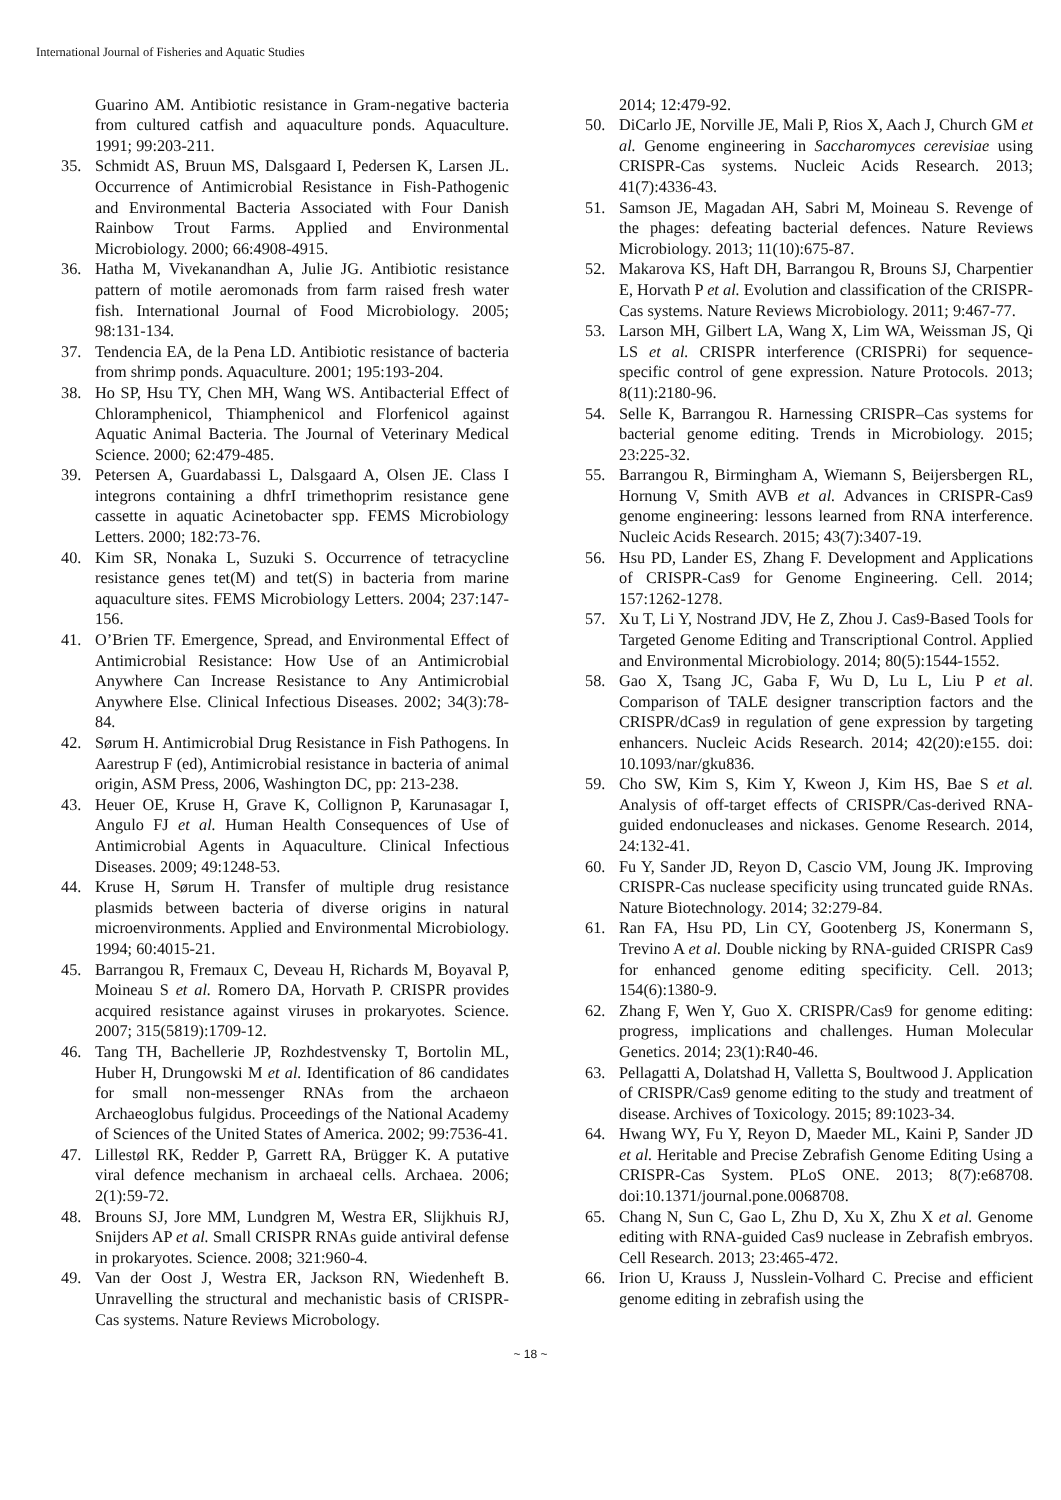International Journal of Fisheries and Aquatic Studies
Guarino AM. Antibiotic resistance in Gram-negative bacteria from cultured catfish and aquaculture ponds. Aquaculture. 1991; 99:203-211.
35. Schmidt AS, Bruun MS, Dalsgaard I, Pedersen K, Larsen JL. Occurrence of Antimicrobial Resistance in Fish-Pathogenic and Environmental Bacteria Associated with Four Danish Rainbow Trout Farms. Applied and Environmental Microbiology. 2000; 66:4908-4915.
36. Hatha M, Vivekanandhan A, Julie JG. Antibiotic resistance pattern of motile aeromonads from farm raised fresh water fish. International Journal of Food Microbiology. 2005; 98:131-134.
37. Tendencia EA, de la Pena LD. Antibiotic resistance of bacteria from shrimp ponds. Aquaculture. 2001; 195:193-204.
38. Ho SP, Hsu TY, Chen MH, Wang WS. Antibacterial Effect of Chloramphenicol, Thiamphenicol and Florfenicol against Aquatic Animal Bacteria. The Journal of Veterinary Medical Science. 2000; 62:479-485.
39. Petersen A, Guardabassi L, Dalsgaard A, Olsen JE. Class I integrons containing a dhfrI trimethoprim resistance gene cassette in aquatic Acinetobacter spp. FEMS Microbiology Letters. 2000; 182:73-76.
40. Kim SR, Nonaka L, Suzuki S. Occurrence of tetracycline resistance genes tet(M) and tet(S) in bacteria from marine aquaculture sites. FEMS Microbiology Letters. 2004; 237:147-156.
41. O’Brien TF. Emergence, Spread, and Environmental Effect of Antimicrobial Resistance: How Use of an Antimicrobial Anywhere Can Increase Resistance to Any Antimicrobial Anywhere Else. Clinical Infectious Diseases. 2002; 34(3):78-84.
42. Sørum H. Antimicrobial Drug Resistance in Fish Pathogens. In Aarestrup F (ed), Antimicrobial resistance in bacteria of animal origin, ASM Press, 2006, Washington DC, pp: 213-238.
43. Heuer OE, Kruse H, Grave K, Collignon P, Karunasagar I, Angulo FJ et al. Human Health Consequences of Use of Antimicrobial Agents in Aquaculture. Clinical Infectious Diseases. 2009; 49:1248-53.
44. Kruse H, Sørum H. Transfer of multiple drug resistance plasmids between bacteria of diverse origins in natural microenvironments. Applied and Environmental Microbiology. 1994; 60:4015-21.
45. Barrangou R, Fremaux C, Deveau H, Richards M, Boyaval P, Moineau S et al. Romero DA, Horvath P. CRISPR provides acquired resistance against viruses in prokaryotes. Science. 2007; 315(5819):1709-12.
46. Tang TH, Bachellerie JP, Rozhdestvensky T, Bortolin ML, Huber H, Drungowski M et al. Identification of 86 candidates for small non-messenger RNAs from the archaeon Archaeoglobus fulgidus. Proceedings of the National Academy of Sciences of the United States of America. 2002; 99:7536-41.
47. Lillestøl RK, Redder P, Garrett RA, Brügger K. A putative viral defence mechanism in archaeal cells. Archaea. 2006; 2(1):59-72.
48. Brouns SJ, Jore MM, Lundgren M, Westra ER, Slijkhuis RJ, Snijders AP et al. Small CRISPR RNAs guide antiviral defense in prokaryotes. Science. 2008; 321:960-4.
49. Van der Oost J, Westra ER, Jackson RN, Wiedenheft B. Unravelling the structural and mechanistic basis of CRISPR-Cas systems. Nature Reviews Microbology.
2014; 12:479-92.
50. DiCarlo JE, Norville JE, Mali P, Rios X, Aach J, Church GM et al. Genome engineering in Saccharomyces cerevisiae using CRISPR-Cas systems. Nucleic Acids Research. 2013; 41(7):4336-43.
51. Samson JE, Magadan AH, Sabri M, Moineau S. Revenge of the phages: defeating bacterial defences. Nature Reviews Microbiology. 2013; 11(10):675-87.
52. Makarova KS, Haft DH, Barrangou R, Brouns SJ, Charpentier E, Horvath P et al. Evolution and classification of the CRISPR-Cas systems. Nature Reviews Microbiology. 2011; 9:467-77.
53. Larson MH, Gilbert LA, Wang X, Lim WA, Weissman JS, Qi LS et al. CRISPR interference (CRISPRi) for sequence-specific control of gene expression. Nature Protocols. 2013; 8(11):2180-96.
54. Selle K, Barrangou R. Harnessing CRISPR–Cas systems for bacterial genome editing. Trends in Microbiology. 2015; 23:225-32.
55. Barrangou R, Birmingham A, Wiemann S, Beijersbergen RL, Hornung V, Smith AVB et al. Advances in CRISPR-Cas9 genome engineering: lessons learned from RNA interference. Nucleic Acids Research. 2015; 43(7):3407-19.
56. Hsu PD, Lander ES, Zhang F. Development and Applications of CRISPR-Cas9 for Genome Engineering. Cell. 2014; 157:1262-1278.
57. Xu T, Li Y, Nostrand JDV, He Z, Zhou J. Cas9-Based Tools for Targeted Genome Editing and Transcriptional Control. Applied and Environmental Microbiology. 2014; 80(5):1544-1552.
58. Gao X, Tsang JC, Gaba F, Wu D, Lu L, Liu P et al. Comparison of TALE designer transcription factors and the CRISPR/dCas9 in regulation of gene expression by targeting enhancers. Nucleic Acids Research. 2014; 42(20):e155. doi: 10.1093/nar/gku836.
59. Cho SW, Kim S, Kim Y, Kweon J, Kim HS, Bae S et al. Analysis of off-target effects of CRISPR/Cas-derived RNA-guided endonucleases and nickases. Genome Research. 2014, 24:132-41.
60. Fu Y, Sander JD, Reyon D, Cascio VM, Joung JK. Improving CRISPR-Cas nuclease specificity using truncated guide RNAs. Nature Biotechnology. 2014; 32:279-84.
61. Ran FA, Hsu PD, Lin CY, Gootenberg JS, Konermann S, Trevino A et al. Double nicking by RNA-guided CRISPR Cas9 for enhanced genome editing specificity. Cell. 2013; 154(6):1380-9.
62. Zhang F, Wen Y, Guo X. CRISPR/Cas9 for genome editing: progress, implications and challenges. Human Molecular Genetics. 2014; 23(1):R40-46.
63. Pellagatti A, Dolatshad H, Valletta S, Boultwood J. Application of CRISPR/Cas9 genome editing to the study and treatment of disease. Archives of Toxicology. 2015; 89:1023-34.
64. Hwang WY, Fu Y, Reyon D, Maeder ML, Kaini P, Sander JD et al. Heritable and Precise Zebrafish Genome Editing Using a CRISPR-Cas System. PLoS ONE. 2013; 8(7):e68708. doi:10.1371/journal.pone.0068708.
65. Chang N, Sun C, Gao L, Zhu D, Xu X, Zhu X et al. Genome editing with RNA-guided Cas9 nuclease in Zebrafish embryos. Cell Research. 2013; 23:465-472.
66. Irion U, Krauss J, Nusslein-Volhard C. Precise and efficient genome editing in zebrafish using the
~ 18 ~